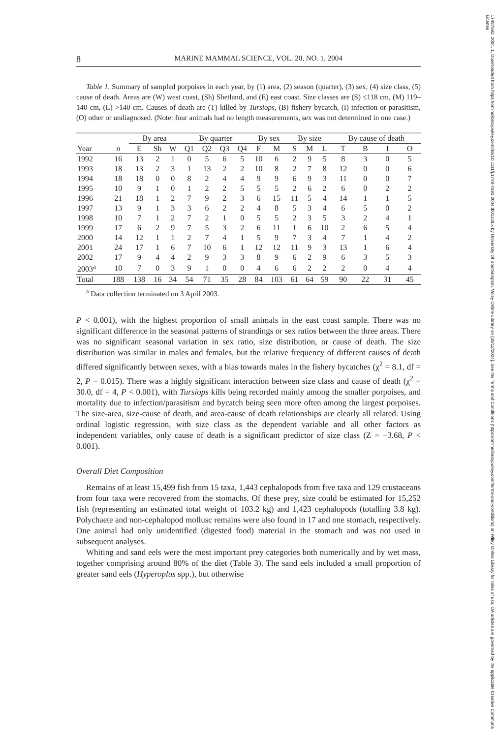8 MARINE MAMMAL SCIENCE, VOL. 20, NO. 1, 2004
Table 1. Summary of sampled porpoises in each year, by (1) area, (2) season (quarter), (3) sex, (4) size class, (5) cause of death. Areas are (W) west coast, (Sh) Shetland, and (E) east coast. Size classes are (S) ≤118 cm, (M) 119–140 cm, (L) >140 cm. Causes of death are (T) killed by Tursiops, (B) fishery bycatch, (I) infection or parasitism, (O) other or undiagnosed. (Note: four animals had no length measurements, sex was not determined in one case.)
| | | By area | | | By quarter | | | | By sex | | By size | | | By cause of death | | | |
| --- | --- | --- | --- | --- | --- | --- | --- | --- | --- | --- | --- | --- | --- | --- | --- | --- | --- |
| Year | n | E | Sh | W | Q1 | Q2 | Q3 | Q4 | F | M | S | M | L | T | B | I | O |
| 1992 | 16 | 13 | 2 | 1 | 0 | 5 | 6 | 5 | 10 | 6 | 2 | 9 | 5 | 8 | 3 | 0 | 5 |
| 1993 | 18 | 13 | 2 | 3 | 1 | 13 | 2 | 2 | 10 | 8 | 2 | 7 | 8 | 12 | 0 | 0 | 6 |
| 1994 | 18 | 18 | 0 | 0 | 8 | 2 | 4 | 4 | 9 | 9 | 6 | 9 | 3 | 11 | 0 | 0 | 7 |
| 1995 | 10 | 9 | 1 | 0 | 1 | 2 | 2 | 5 | 5 | 5 | 2 | 6 | 2 | 6 | 0 | 2 | 2 |
| 1996 | 21 | 18 | 1 | 2 | 7 | 9 | 2 | 3 | 6 | 15 | 11 | 5 | 4 | 14 | 1 | 1 | 5 |
| 1997 | 13 | 9 | 1 | 3 | 3 | 6 | 2 | 2 | 4 | 8 | 5 | 3 | 4 | 6 | 5 | 0 | 2 |
| 1998 | 10 | 7 | 1 | 2 | 7 | 2 | 1 | 0 | 5 | 5 | 2 | 3 | 5 | 3 | 2 | 4 | 1 |
| 1999 | 17 | 6 | 2 | 9 | 7 | 5 | 3 | 2 | 6 | 11 | 1 | 6 | 10 | 2 | 6 | 5 | 4 |
| 2000 | 14 | 12 | 1 | 1 | 2 | 7 | 4 | 1 | 5 | 9 | 7 | 3 | 4 | 7 | 1 | 4 | 2 |
| 2001 | 24 | 17 | 1 | 6 | 7 | 10 | 6 | 1 | 12 | 12 | 11 | 9 | 3 | 13 | 1 | 6 | 4 |
| 2002 | 17 | 9 | 4 | 4 | 2 | 9 | 3 | 3 | 8 | 9 | 6 | 2 | 9 | 6 | 3 | 5 | 3 |
| 2003<sup>a</sup> | 10 | 7 | 0 | 3 | 9 | 1 | 0 | 0 | 4 | 6 | 6 | 2 | 2 | 2 | 0 | 4 | 4 |
| Total | 188 | 138 | 16 | 34 | 54 | 71 | 35 | 28 | 84 | 103 | 61 | 64 | 59 | 90 | 22 | 31 | 45 |
<sup>a</sup> Data collection terminated on 3 April 2003.
P < 0.001), with the highest proportion of small animals in the east coast sample. There was no significant difference in the seasonal patterns of strandings or sex ratios between the three areas. There was no significant seasonal variation in sex ratio, size distribution, or cause of death. The size distribution was similar in males and females, but the relative frequency of different causes of death differed significantly between sexes, with a bias towards males in the fishery bycatches (χ<sup>2</sup> = 8.1, df = 2, P = 0.015). There was a highly significant interaction between size class and cause of death (χ<sup>2</sup> = 30.0, df = 4, P < 0.001), with Tursiops kills being recorded mainly among the smaller porpoises, and mortality due to infection/parasitism and bycatch being seen more often among the largest porpoises. The size-area, size-cause of death, and area-cause of death relationships are clearly all related. Using ordinal logistic regression, with size class as the dependent variable and all other factors as independent variables, only cause of death is a significant predictor of size class (Z = −3.68, P < 0.001).
Overall Diet Composition
Remains of at least 15,499 fish from 15 taxa, 1,443 cephalopods from five taxa and 129 crustaceans from four taxa were recovered from the stomachs. Of these prey, size could be estimated for 15,252 fish (representing an estimated total weight of 103.2 kg) and 1,423 cephalopods (totalling 3.8 kg). Polychaete and non-cephalopod mollusc remains were also found in 17 and one stomach, respectively. One animal had only unidentified (digested food) material in the stomach and was not used in subsequent analyses.
Whiting and sand eels were the most important prey categories both numerically and by wet mass, together comprising around 80% of the diet (Table 3). The sand eels included a small proportion of greater sand eels (Hyperoplus spp.), but otherwise
17487692, 2004, 1, Downloaded from https://onlinelibrary.wiley.com/doi/10.1111/j.1748-7692.2004.tb01138.x by University Of Southampton, Wiley Online Library on [30/12/2024]. See the Terms and Conditions (https://onlinelibrary.wiley.com/terms-and-conditions) on Wiley Online Library for rules of use; OA articles are governed by the applicable Creative Commons License